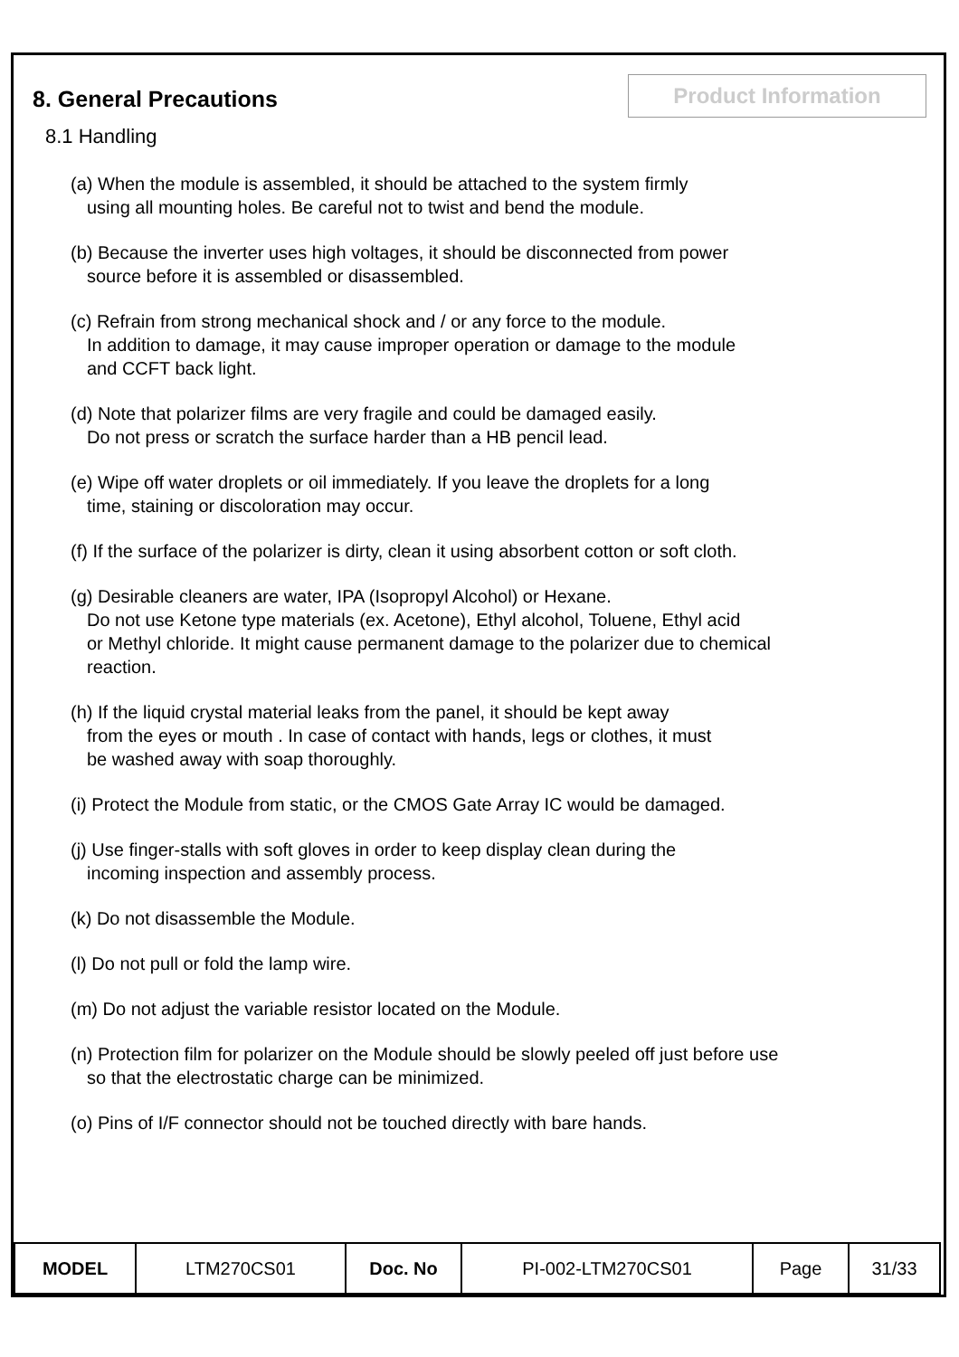Product Information
8. General Precautions
8.1 Handling
(a) When the module is assembled, it should be attached to the system firmly
using all mounting holes. Be careful not to twist and bend the module.
(b) Because the inverter uses high voltages, it should be disconnected from power
source before it is assembled or disassembled.
(c) Refrain from strong mechanical shock and / or any force to the module.
In addition to damage, it may cause improper operation or damage to the module
and CCFT back light.
(d) Note that polarizer films are very fragile and could be damaged easily.
Do not press or scratch the surface harder than a HB pencil lead.
(e) Wipe off water droplets or oil immediately. If you leave the droplets for a long
time, staining or discoloration may occur.
(f) If the surface of the polarizer is dirty, clean it using absorbent cotton or soft cloth.
(g) Desirable cleaners are water, IPA (Isopropyl Alcohol) or Hexane.
Do not use Ketone type materials (ex. Acetone), Ethyl alcohol, Toluene, Ethyl acid
or Methyl chloride. It might cause permanent damage to the polarizer due to chemical
reaction.
(h) If the liquid crystal material leaks from the panel, it should be kept away
from the eyes or mouth . In case of contact with hands, legs or clothes, it must
be washed away with soap thoroughly.
(i) Protect the Module from static, or the CMOS Gate Array IC would be damaged.
(j) Use finger-stalls with soft gloves in order to keep display clean during the
incoming inspection and assembly process.
(k) Do not disassemble the Module.
(l) Do not pull or fold the lamp wire.
(m) Do not adjust the variable resistor located on the Module.
(n) Protection film for polarizer on the Module should be slowly peeled off just before use
so that the electrostatic charge can be minimized.
(o) Pins of I/F connector should not be touched directly with bare hands.
| MODEL | LTM270CS01 | Doc. No | PI-002-LTM270CS01 | Page | 31/33 |